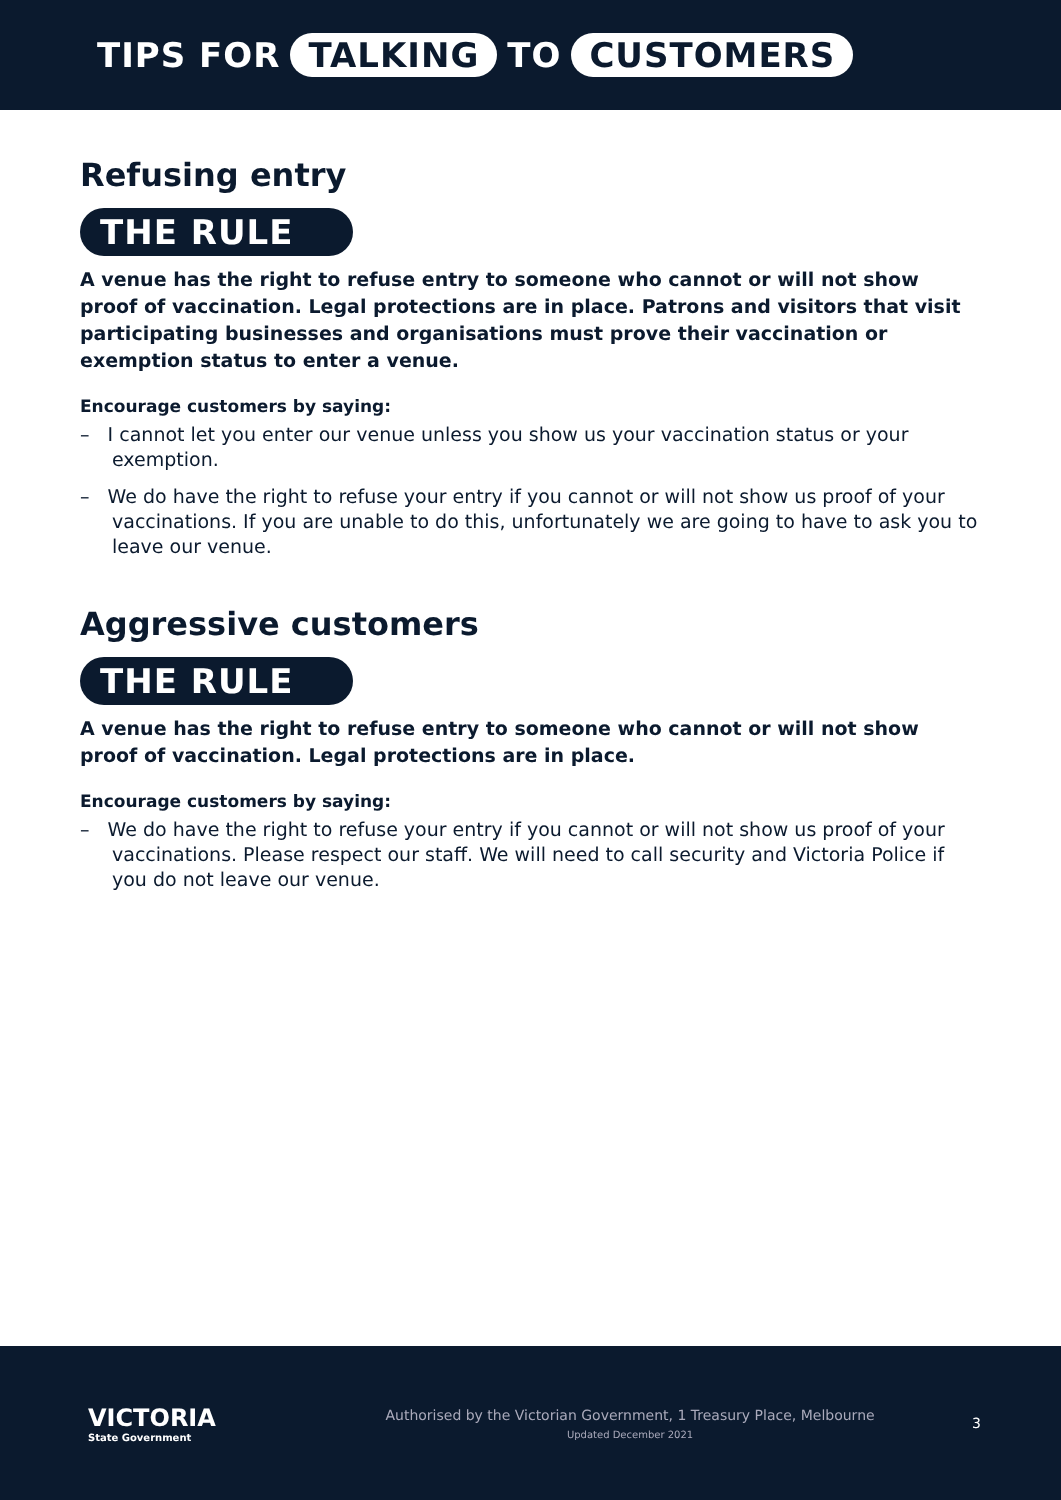TIPS FOR TALKING TO CUSTOMERS
Refusing entry
THE RULE
A venue has the right to refuse entry to someone who cannot or will not show proof of vaccination. Legal protections are in place. Patrons and visitors that visit participating businesses and organisations must prove their vaccination or exemption status to enter a venue.
Encourage customers by saying:
– I cannot let you enter our venue unless you show us your vaccination status or your exemption.
– We do have the right to refuse your entry if you cannot or will not show us proof of your vaccinations. If you are unable to do this, unfortunately we are going to have to ask you to leave our venue.
Aggressive customers
THE RULE
A venue has the right to refuse entry to someone who cannot or will not show proof of vaccination. Legal protections are in place.
Encourage customers by saying:
– We do have the right to refuse your entry if you cannot or will not show us proof of your vaccinations. Please respect our staff. We will need to call security and Victoria Police if you do not leave our venue.
VICTORIA
State Government
Authorised by the Victorian Government, 1 Treasury Place, Melbourne
Updated December 2021
3